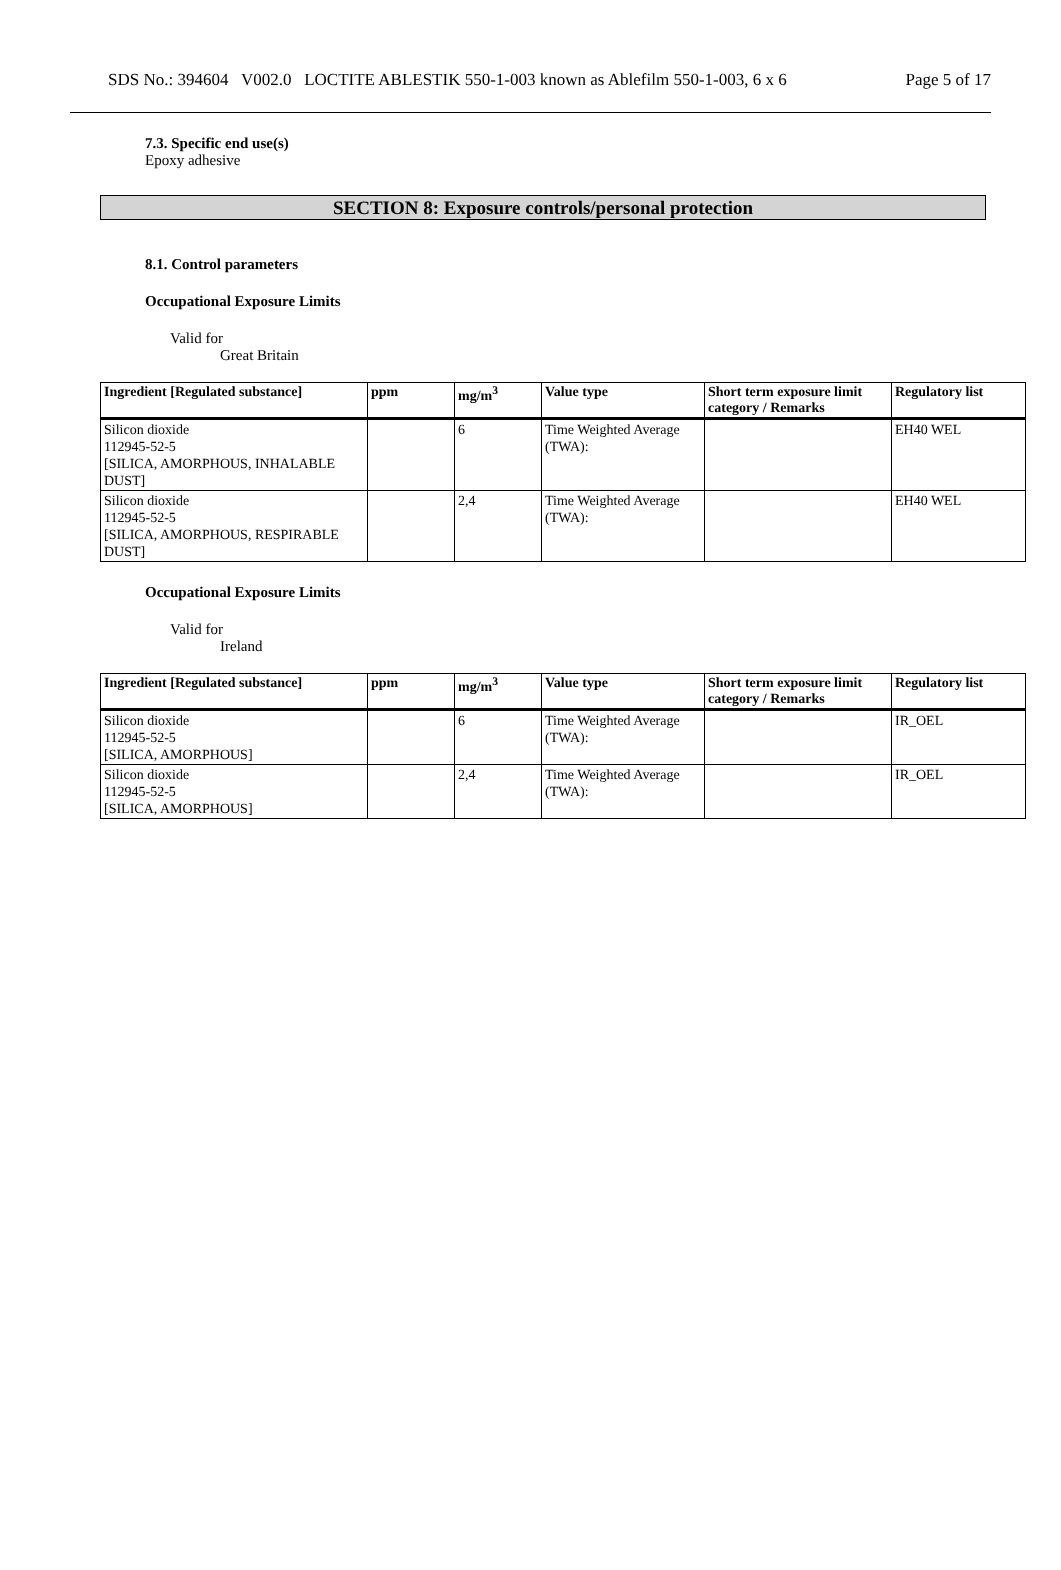SDS No.: 394604 V002.0 LOCTITE ABLESTIK 550-1-003 known as Ablefilm 550-1-003, 6 x 6 Page 5 of 17
7.3. Specific end use(s)
Epoxy adhesive
SECTION 8: Exposure controls/personal protection
8.1. Control parameters
Occupational Exposure Limits
Valid for
Great Britain
| Ingredient [Regulated substance] | ppm | mg/m<sup>3</sup> | Value type | Short term exposure limit category / Remarks | Regulatory list |
| --- | --- | --- | --- | --- | --- |
| Silicon dioxide 112945-52-5 [SILICA, AMORPHOUS, INHALABLE DUST] | | 6 | Time Weighted Average (TWA): | | EH40 WEL |
| Silicon dioxide 112945-52-5 [SILICA, AMORPHOUS, RESPIRABLE DUST] | | 2,4 | Time Weighted Average (TWA): | | EH40 WEL |
Occupational Exposure Limits
Valid for
Ireland
| Ingredient [Regulated substance] | ppm | mg/m<sup>3</sup> | Value type | Short term exposure limit category / Remarks | Regulatory list |
| --- | --- | --- | --- | --- | --- |
| Silicon dioxide 112945-52-5 [SILICA, AMORPHOUS] | | 6 | Time Weighted Average (TWA): | | IR_OEL |
| Silicon dioxide 112945-52-5 [SILICA, AMORPHOUS] | | 2,4 | Time Weighted Average (TWA): | | IR_OEL |